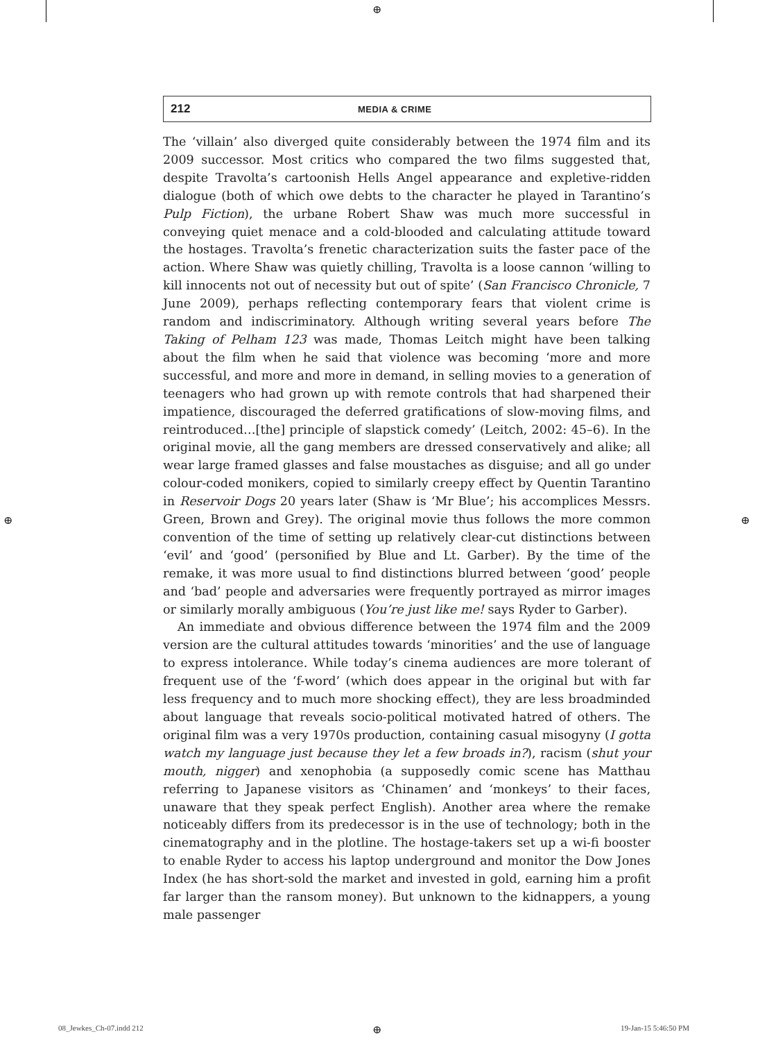⊕
⊕ ⊕
212 MEDIA & CRIME
The ‘villain’ also diverged quite considerably between the 1974 film and its 2009 successor. Most critics who compared the two films suggested that, despite Travolta’s cartoonish Hells Angel appearance and expletive-ridden dialogue (both of which owe debts to the character he played in Tarantino’s Pulp Fiction), the urbane Robert Shaw was much more successful in conveying quiet menace and a cold-blooded and calculating attitude toward the hostages. Travolta’s frenetic characterization suits the faster pace of the action. Where Shaw was quietly chilling, Travolta is a loose cannon ‘willing to kill innocents not out of necessity but out of spite’ (San Francisco Chronicle, 7 June 2009), perhaps reflecting contemporary fears that violent crime is random and indiscriminatory. Although writing several years before The Taking of Pelham 123 was made, Thomas Leitch might have been talking about the film when he said that violence was becoming ‘more and more successful, and more and more in demand, in selling movies to a generation of teenagers who had grown up with remote controls that had sharpened their impatience, discouraged the deferred gratifications of slow-moving films, and reintroduced…[the] principle of slapstick comedy’ (Leitch, 2002: 45–6). In the original movie, all the gang members are dressed conservatively and alike; all wear large framed glasses and false moustaches as disguise; and all go under colour-coded monikers, copied to similarly creepy effect by Quentin Tarantino in Reservoir Dogs 20 years later (Shaw is ‘Mr Blue’; his accomplices Messrs. Green, Brown and Grey). The original movie thus follows the more common convention of the time of setting up relatively clear-cut distinctions between ‘evil’ and ‘good’ (personified by Blue and Lt. Garber). By the time of the remake, it was more usual to find distinctions blurred between ‘good’ people and ‘bad’ people and adversaries were frequently portrayed as mirror images or similarly morally ambiguous (You’re just like me! says Ryder to Garber).
An immediate and obvious difference between the 1974 film and the 2009 version are the cultural attitudes towards ‘minorities’ and the use of language to express intolerance. While today’s cinema audiences are more tolerant of frequent use of the ‘f-word’ (which does appear in the original but with far less frequency and to much more shocking effect), they are less broadminded about language that reveals socio-political motivated hatred of others. The original film was a very 1970s production, containing casual misogyny (I gotta watch my language just because they let a few broads in?), racism (shut your mouth, nigger) and xenophobia (a supposedly comic scene has Matthau referring to Japanese visitors as ‘Chinamen’ and ‘monkeys’ to their faces, unaware that they speak perfect English). Another area where the remake noticeably differs from its predecessor is in the use of technology; both in the cinematography and in the plotline. The hostage-takers set up a wi-fi booster to enable Ryder to access his laptop underground and monitor the Dow Jones Index (he has short-sold the market and invested in gold, earning him a profit far larger than the ransom money). But unknown to the kidnappers, a young male passenger
08_Jewkes_Ch-07.indd 212 ⊕ 19-Jan-15 5:46:50 PM